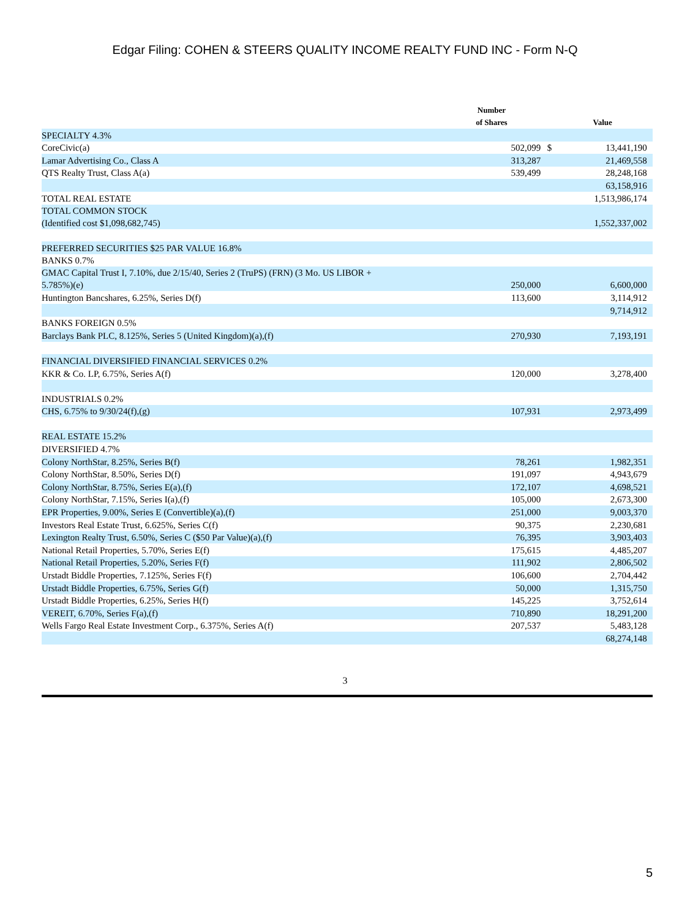Edgar Filing: COHEN & STEERS QUALITY INCOME REALTY FUND INC - Form N-Q
| | Number of Shares | | Value | |
| --- | --- | --- | --- | --- |
| SPECIALTY 4.3% | | | | |
| CoreCivic(a) | 502,099 | $ | 13,441,190 | |
| Lamar Advertising Co., Class A | 313,287 | | 21,469,558 | |
| QTS Realty Trust, Class A(a) | 539,499 | | 28,248,168 | |
| | | | 63,158,916 | |
| TOTAL REAL ESTATE | | | 1,513,986,174 | |
| TOTAL COMMON STOCK (Identified cost $1,098,682,745) | | | 1,552,337,002 | |
| PREFERRED SECURITIES $25 PAR VALUE 16.8% | | | | |
| BANKS 0.7% | | | | |
| GMAC Capital Trust I, 7.10%, due 2/15/40, Series 2 (TruPS) (FRN) (3 Mo. US LIBOR + 5.785%)(e) | 250,000 | | 6,600,000 | |
| Huntington Bancshares, 6.25%, Series D(f) | 113,600 | | 3,114,912 | |
| | | | 9,714,912 | |
| BANKS FOREIGN 0.5% | | | | |
| Barclays Bank PLC, 8.125%, Series 5 (United Kingdom)(a),(f) | 270,930 | | 7,193,191 | |
| FINANCIAL DIVERSIFIED FINANCIAL SERVICES 0.2% | | | | |
| KKR & Co. LP, 6.75%, Series A(f) | 120,000 | | 3,278,400 | |
| INDUSTRIALS 0.2% | | | | |
| CHS, 6.75% to 9/30/24(f),(g) | 107,931 | | 2,973,499 | |
| REAL ESTATE 15.2% | | | | |
| DIVERSIFIED 4.7% | | | | |
| Colony NorthStar, 8.25%, Series B(f) | 78,261 | | 1,982,351 | |
| Colony NorthStar, 8.50%, Series D(f) | 191,097 | | 4,943,679 | |
| Colony NorthStar, 8.75%, Series E(a),(f) | 172,107 | | 4,698,521 | |
| Colony NorthStar, 7.15%, Series I(a),(f) | 105,000 | | 2,673,300 | |
| EPR Properties, 9.00%, Series E (Convertible)(a),(f) | 251,000 | | 9,003,370 | |
| Investors Real Estate Trust, 6.625%, Series C(f) | 90,375 | | 2,230,681 | |
| Lexington Realty Trust, 6.50%, Series C ($50 Par Value)(a),(f) | 76,395 | | 3,903,403 | |
| National Retail Properties, 5.70%, Series E(f) | 175,615 | | 4,485,207 | |
| National Retail Properties, 5.20%, Series F(f) | 111,902 | | 2,806,502 | |
| Urstadt Biddle Properties, 7.125%, Series F(f) | 106,600 | | 2,704,442 | |
| Urstadt Biddle Properties, 6.75%, Series G(f) | 50,000 | | 1,315,750 | |
| Urstadt Biddle Properties, 6.25%, Series H(f) | 145,225 | | 3,752,614 | |
| VEREIT, 6.70%, Series F(a),(f) | 710,890 | | 18,291,200 | |
| Wells Fargo Real Estate Investment Corp., 6.375%, Series A(f) | 207,537 | | 5,483,128 | |
| | | | 68,274,148 | |
3
5